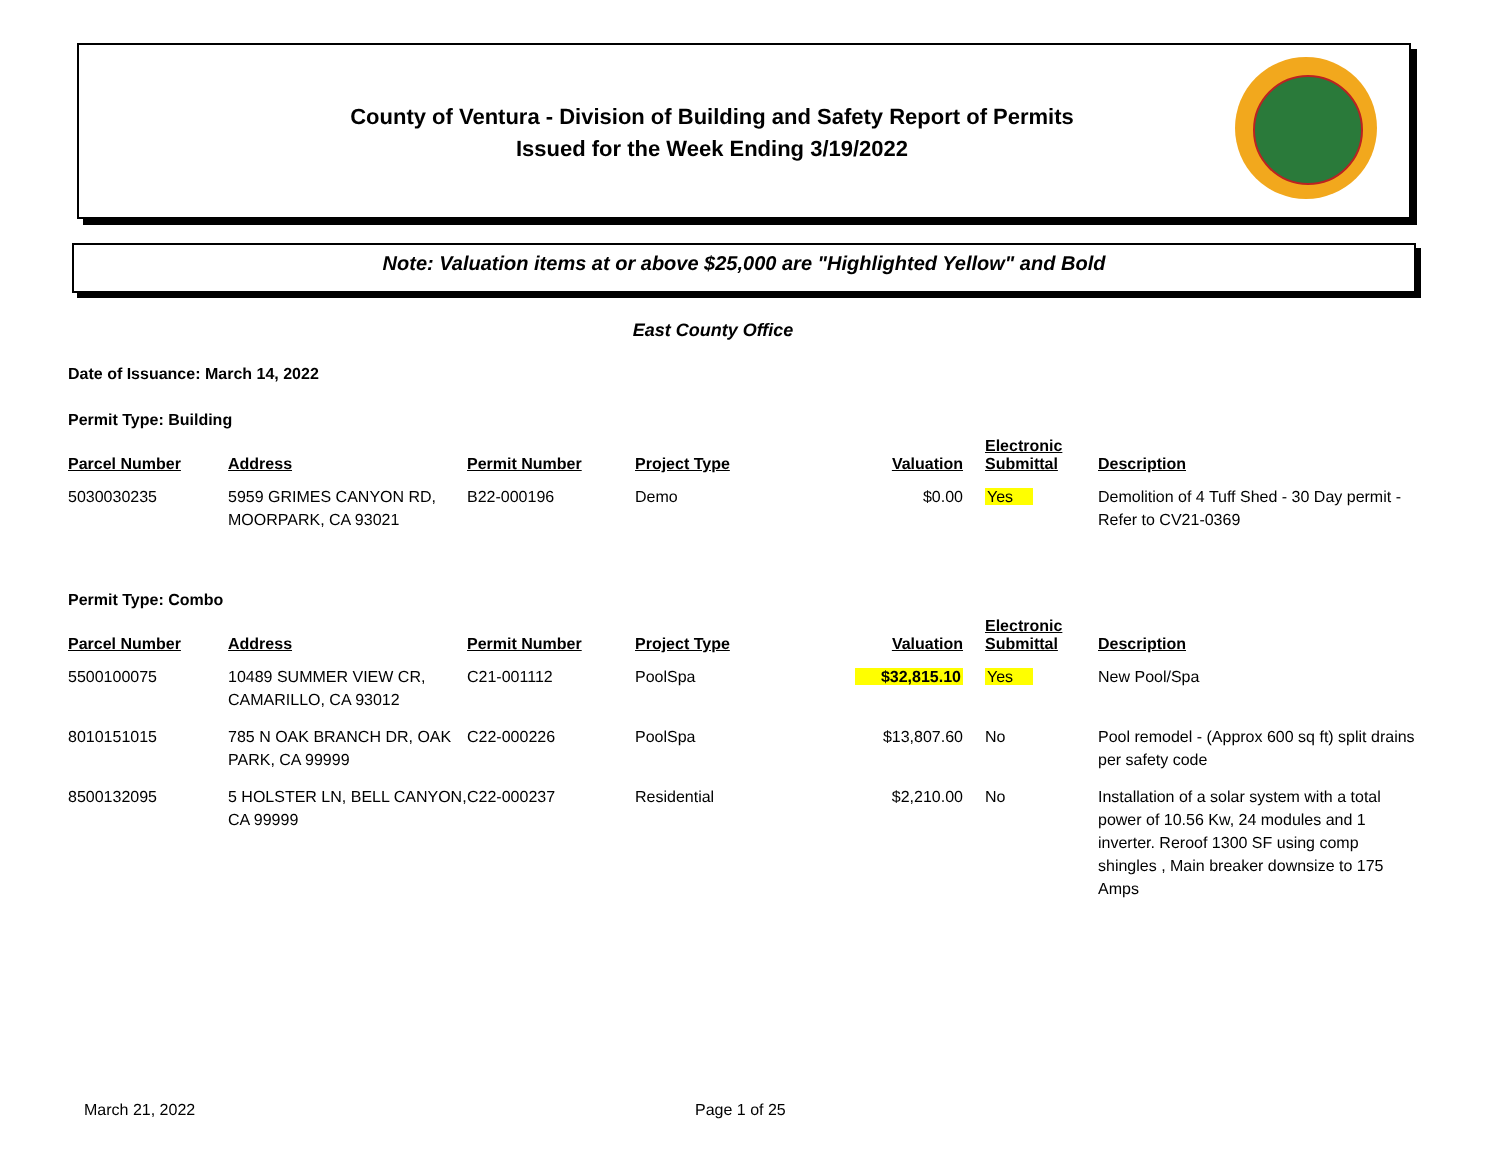County of Ventura - Division of Building and Safety Report of Permits
Issued for the Week Ending 3/19/2022
Note: Valuation items at or above $25,000 are "Highlighted Yellow" and Bold
East County Office
Date of Issuance: March 14, 2022
Permit Type: Building
| Parcel Number | Address | Permit Number | Project Type | Valuation | Electronic Submittal | Description |
| --- | --- | --- | --- | --- | --- | --- |
| 5030030235 | 5959 GRIMES CANYON RD, MOORPARK, CA 93021 | B22-000196 | Demo | $0.00 | Yes | Demolition of 4 Tuff Shed - 30 Day permit -Refer to CV21-0369 |
Permit Type: Combo
| Parcel Number | Address | Permit Number | Project Type | Valuation | Electronic Submittal | Description |
| --- | --- | --- | --- | --- | --- | --- |
| 5500100075 | 10489 SUMMER VIEW CR, CAMARILLO, CA 93012 | C21-001112 | PoolSpa | $32,815.10 | Yes | New Pool/Spa |
| 8010151015 | 785 N OAK BRANCH DR, OAK PARK, CA 99999 | C22-000226 | PoolSpa | $13,807.60 | No | Pool remodel - (Approx 600 sq ft) split drains per safety code |
| 8500132095 | 5 HOLSTER LN, BELL CANYON, CA 99999 | C22-000237 | Residential | $2,210.00 | No | Installation of a solar system with a total power of 10.56 Kw, 24 modules and 1 inverter. Reroof 1300 SF using comp shingles , Main breaker downsize to 175 Amps |
March 21, 2022 Page 1 of 25